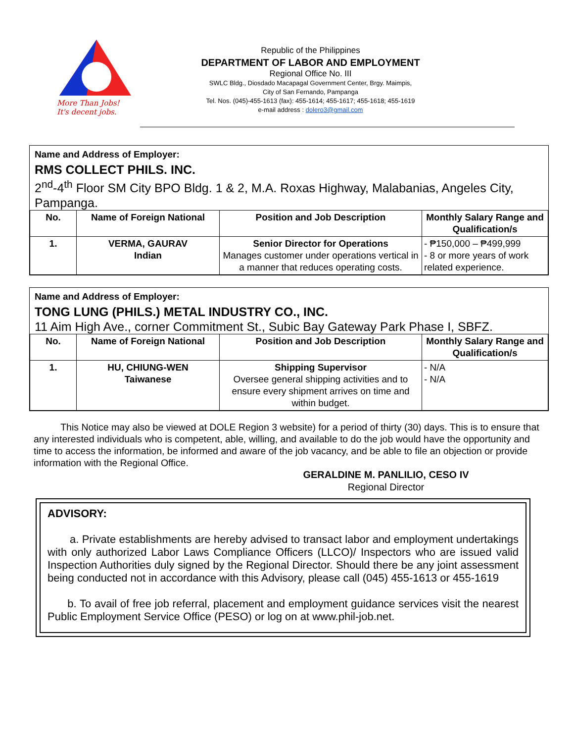More Than Jobs!
It's decent jobs.
Republic of the Philippines
DEPARTMENT OF LABOR AND EMPLOYMENT
Regional Office No. III
SWLC Bldg., Diosdado Macapagal Government Center, Brgy. Maimpis,
City of San Fernando, Pampanga
Tel. Nos. (045)-455-1613 (fax): 455-1614; 455-1617; 455-1618; 455-1619
e-mail address : dolero3@gmail.com
Name and Address of Employer:
RMS COLLECT PHILS. INC.
2<sup>nd</sup>-4<sup>th</sup> Floor SM City BPO Bldg. 1 & 2, M.A. Roxas Highway, Malabanias, Angeles City, Pampanga.
| No. | Name of Foreign National | Position and Job Description | Monthly Salary Range and Qualification/s |
| --- | --- | --- | --- |
| 1. | VERMA, GAURAV Indian | Senior Director for Operations Manages customer under operations vertical in a manner that reduces operating costs. | - ₱150,000 – ₱499,999 - 8 or more years of work related experience. |
Name and Address of Employer:
TONG LUNG (PHILS.) METAL INDUSTRY CO., INC.
11 Aim High Ave., corner Commitment St., Subic Bay Gateway Park Phase I, SBFZ.
| No. | Name of Foreign National | Position and Job Description | Monthly Salary Range and Qualification/s |
| --- | --- | --- | --- |
| 1. | HU, CHIUNG-WEN Taiwanese | Shipping Supervisor Oversee general shipping activities and to ensure every shipment arrives on time and within budget. | - N/A - N/A |
This Notice may also be viewed at DOLE Region 3 website) for a period of thirty (30) days. This is to ensure that any interested individuals who is competent, able, willing, and available to do the job would have the opportunity and time to access the information, be informed and aware of the job vacancy, and be able to file an objection or provide information with the Regional Office.
GERALDINE M. PANLILIO, CESO IV
Regional Director
ADVISORY:
a. Private establishments are hereby advised to transact labor and employment undertakings with only authorized Labor Laws Compliance Officers (LLCO)/ Inspectors who are issued valid Inspection Authorities duly signed by the Regional Director. Should there be any joint assessment being conducted not in accordance with this Advisory, please call (045) 455-1613 or 455-1619
b. To avail of free job referral, placement and employment guidance services visit the nearest Public Employment Service Office (PESO) or log on at www.phil-job.net.